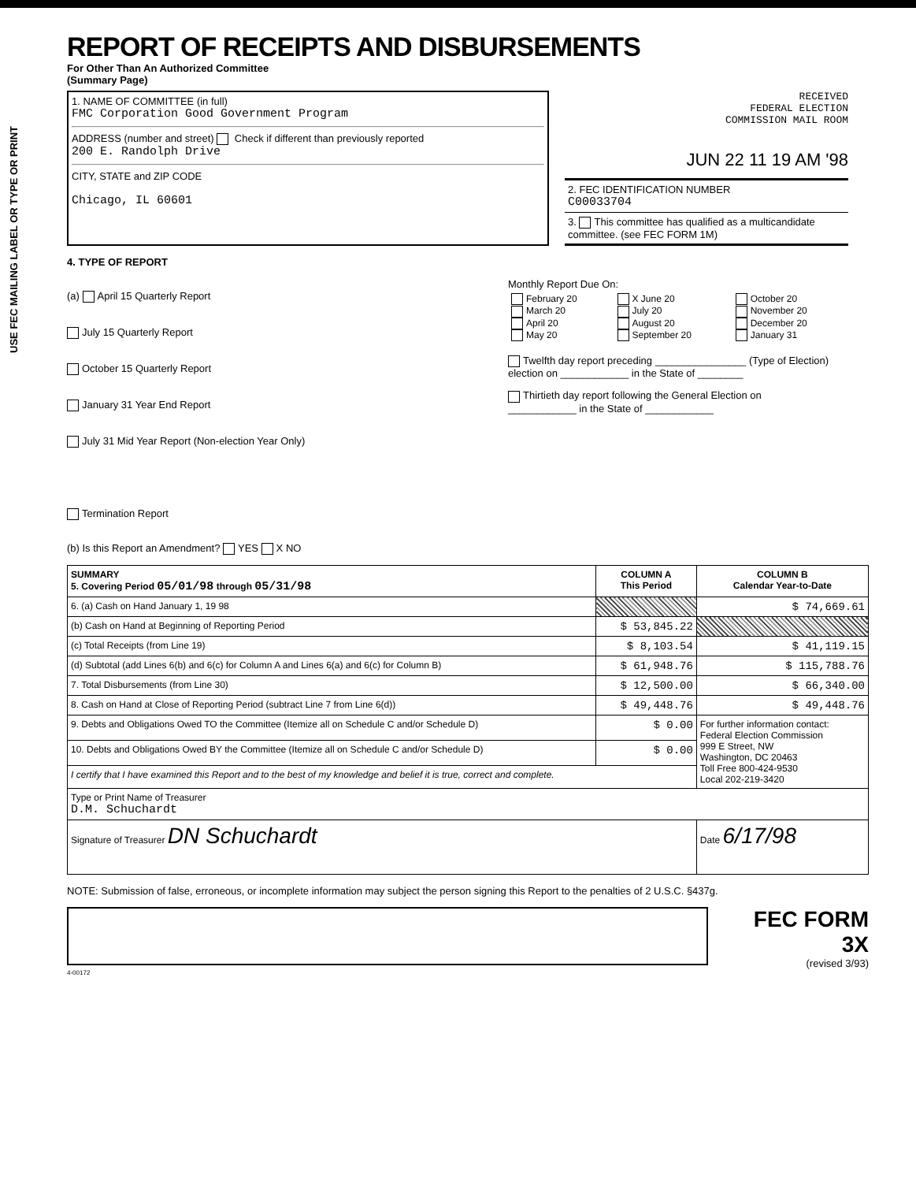USE FEC MAILING LABEL OR TYPE OR PRINT
REPORT OF RECEIPTS AND DISBURSEMENTS
For Other Than An Authorized Committee
(Summary Page)
1. NAME OF COMMITTEE (in full)
FMC Corporation Good Government Program
ADDRESS (number and street) Check if different than previously reported
200 E. Randolph Drive
CITY, STATE and ZIP CODE
Chicago, IL 60601
RECEIVED
FEDERAL ELECTION
COMMISSION MAIL ROOM
JUN 22 11 19 AM '98
2. FEC IDENTIFICATION NUMBER
C00033704
3. This committee has qualified as a multicandidate committee. (see FEC FORM 1M)
4. TYPE OF REPORT
(a) April 15 Quarterly Report
July 15 Quarterly Report
October 15 Quarterly Report
January 31 Year End Report
July 31 Mid Year Report (Non-election Year Only)
Termination Report
Monthly Report Due On:
| February 20 March 20 April 20 May 20 | X June 20 July 20 August 20 September 20 | October 20 November 20 December 20 January 31 |
Twelfth day report preceding ________________ (Type of Election)
election on ____________ in the State of ________
Thirtieth day report following the General Election on
____________ in the State of ____________
(b) Is this Report an Amendment? YES X NO
| SUMMARY 5. Covering Period 05/01/98 through 05/31/98 | COLUMN A This Period | COLUMN B Calendar Year-to-Date |
| --- | --- | --- |
| 6. (a) Cash on Hand January 1, 19 98 | | $ 74,669.61 |
| (b) Cash on Hand at Beginning of Reporting Period | $ 53,845.22 | |
| (c) Total Receipts (from Line 19) | $ 8,103.54 | $ 41,119.15 |
| (d) Subtotal (add Lines 6(b) and 6(c) for Column A and Lines 6(a) and 6(c) for Column B) | $ 61,948.76 | $ 115,788.76 |
| 7. Total Disbursements (from Line 30) | $ 12,500.00 | $ 66,340.00 |
| 8. Cash on Hand at Close of Reporting Period (subtract Line 7 from Line 6(d)) | $ 49,448.76 | $ 49,448.76 |
| 9. Debts and Obligations Owed TO the Committee (Itemize all on Schedule C and/or Schedule D) | $ 0.00 | For further information contact: Federal Election Commission 999 E Street, NW Washington, DC 20463 Toll Free 800-424-9530 Local 202-219-3420 |
| 10. Debts and Obligations Owed BY the Committee (Itemize all on Schedule C and/or Schedule D) | $ 0.00 | |
| I certify that I have examined this Report and to the best of my knowledge and belief it is true, correct and complete. | | |
| Type or Print Name of Treasurer D.M. Schuchardt | | |
| Signature of Treasurer DN Schuchardt | | Date 6/17/98 |
NOTE: Submission of false, erroneous, or incomplete information may subject the person signing this Report to the penalties of 2 U.S.C. §437g.
FEC FORM 3X
(revised 3/93)
4-00172